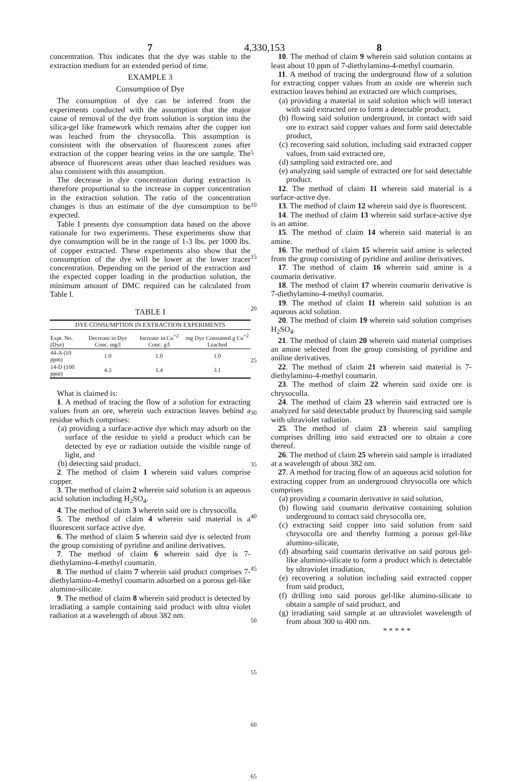7 4,330,153 8
concentration. This indicates that the dye was stable to the extraction medium for an extended period of time.
EXAMPLE 3
Consumption of Dye
The consumption of dye can be inferred from the experiments conducted with the assumption that the major cause of removal of the dye from solution is sorption into the silica-gel like framework which remains after the copper ion was leached from the chrysocolla. This assumption is consistent with the observation of fluorescent zones after extraction of the copper bearing veins in the ore sample. The absence of fluorescent areas other than leached residues was also consistent with this assumption.
The decrease in dye concentration during extraction is therefore proportional to the increase in copper concentration in the extraction solution. The ratio of the concentration changes is thus an estimate of the dye consumption to be expected.
Table I presents dye consumption data based on the above rationale for two experiments. These experiments show that dye consumption will be in the range of 1-3 lbs. per 1000 lbs. of copper extracted. These experiments also show that the consumption of the dye will be lower at the lower tracer concentration. Depending on the period of the extraction and the expected copper loading in the production solution, the minimum amount of DMC required can be calculated from Table I.
TABLE I
DYE CONSUMPTION IN EXTRACTION EXPERIMENTS
| Expt. No. (Dye) | Decrease in Dye Conc. mg/l | Increase in Cu<sup>+2</sup> Conc. g/l | mg Dye Consumed g Cu<sup>+2</sup> Leached |
| --- | --- | --- | --- |
| 44-A (10 ppm) | 1.0 | 1.0 | 1.0 |
| 14-D (100 ppm) | 4.3 | 1.4 | 3.1 |
What is claimed is:
1. A method of tracing the flow of a solution for extracting values from an ore, wherein such extraction leaves behind a residue which comprises:
(a) providing a surface-active dye which may adsorb on the surface of the residue to yield a product which can be detected by eye or radiation outside the visible range of light, and
(b) detecting said product.
2. The method of claim 1 wherein said values comprise copper.
3. The method of claim 2 wherein said solution is an aqueous acid solution including H<sub>2</sub>SO<sub>4</sub>.
4. The method of claim 3 wherein said ore is chrysocolla.
5. The method of claim 4 wherein said material is a fluorescent surface active dye.
6. The method of claim 5 wherein said dye is selected from the group consisting of pyridine and aniline derivatives.
7. The method of claim 6 wherein said dye is 7-diethylamino-4-methyl coumarin.
8. The method of claim 7 wherein said product comprises 7-diethylamino-4-methyl coumarin adsorbed on a porous gel-like alumino-silicate.
9. The method of claim 8 wherein said product is detected by irradiating a sample containing said product with ultra violet radiation at a wavelength of about 382 nm.
5
10
15
20
25
30
35
40
45
50
55
60
65
10. The method of claim 9 wherein said solution contains at least about 10 ppm of 7-diethylamino-4-methyl coumarin.
11. A method of tracing the underground flow of a solution for extracting copper values from an oxide ore wherein such extraction leaves behind an extracted ore which comprises,
(a) providing a material in said solution which will interact with said extracted ore to form a detectable product,
(b) flowing said solution underground, in contact with said ore to extract said copper values and form said detectable product,
(c) recovering said solution, including said extracted copper values, from said extracted ore,
(d) sampling said extracted ore, and
(e) analyzing said sample of extracted ore for said detectable product.
12. The method of claim 11 wherein said material is a surface-active dye.
13. The method of claim 12 wherein said dye is fluorescent.
14. The method of claim 13 wherein said surface-active dye is an amine.
15. The method of claim 14 wherein said material is an amine.
16. The method of claim 15 wherein said amine is selected from the group consisting of pyridine and aniline derivatives.
17. The method of claim 16 wherein said amine is a coumarin derivative.
18. The method of claim 17 wherein coumarin derivative is 7-diethylamino-4-methyl coumarin.
19. The method of claim 11 wherein said solution is an aqueous acid solution.
20. The method of claim 19 wherein said solution comprises H<sub>2</sub>SO<sub>4</sub>.
21. The method of claim 20 wherein said material comprises an amine selected from the group consisting of pyridine and aniline derivatives.
22. The method of claim 21 wherein said material is 7-diethylamino-4-methyl coumarin.
23. The method of claim 22 wherein said oxide ore is chrysocolla.
24. The method of claim 23 wherein said extracted ore is analyzed for said detectable product by fluorescing said sample with ultraviolet radiation.
25. The method of claim 23 wherein said sampling comprises drilling into said extracted ore to obtain a core thereof.
26. The method of claim 25 wherein said sample is irradiated at a wavelength of about 382 nm.
27. A method for tracing flow of an aqueous acid solution for extracting copper from an underground chrysocolla ore which comprises
(a) providing a coumarin derivative in said solution,
(b) flowing said coumarin derivative containing solution underground to contact said chrysocolla ore,
(c) extracting said copper into said solution from said chrysocolla ore and thereby forming a porous gel-like alumino-silicate,
(d) absorbing said coumarin derivative on said porous gel-like alumino-silicate to form a product which is detectable by ultraviolet irradiation,
(e) recovering a solution including said extracted copper from said product,
(f) drilling into said porous gel-like alumino-silicate to obtain a sample of said product, and
(g) irradiating said sample at an ultraviolet wavelength of from about 300 to 400 nm.
* * * * *